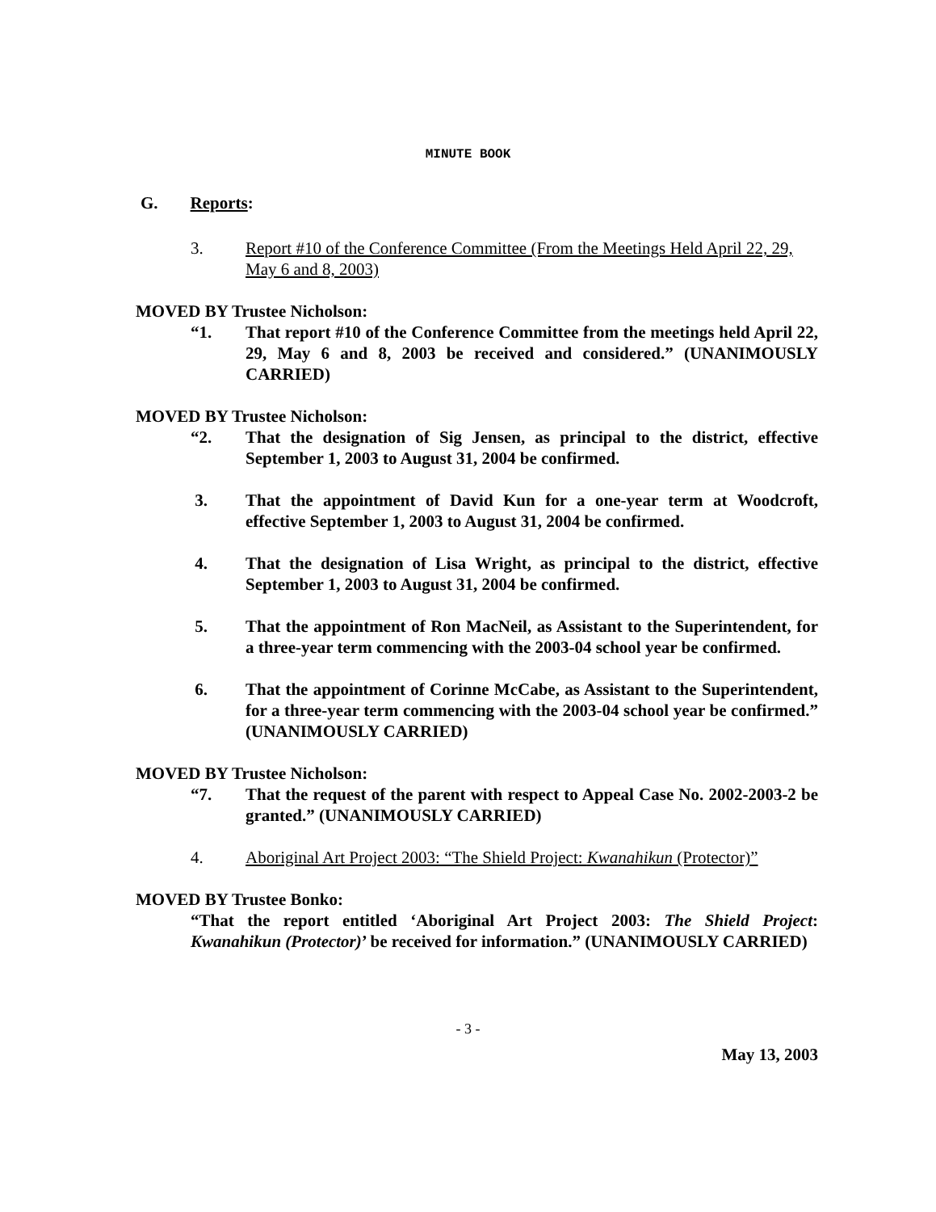MINUTE BOOK
G. Reports:
3. Report #10 of the Conference Committee (From the Meetings Held April 22, 29, May 6 and 8, 2003)
MOVED BY Trustee Nicholson:
“1. That report #10 of the Conference Committee from the meetings held April 22, 29, May 6 and 8, 2003 be received and considered.” (UNANIMOUSLY CARRIED)
MOVED BY Trustee Nicholson:
“2. That the designation of Sig Jensen, as principal to the district, effective September 1, 2003 to August 31, 2004 be confirmed.
3. That the appointment of David Kun for a one-year term at Woodcroft, effective September 1, 2003 to August 31, 2004 be confirmed.
4. That the designation of Lisa Wright, as principal to the district, effective September 1, 2003 to August 31, 2004 be confirmed.
5. That the appointment of Ron MacNeil, as Assistant to the Superintendent, for a three-year term commencing with the 2003-04 school year be confirmed.
6. That the appointment of Corinne McCabe, as Assistant to the Superintendent, for a three-year term commencing with the 2003-04 school year be confirmed.” (UNANIMOUSLY CARRIED)
MOVED BY Trustee Nicholson:
“7. That the request of the parent with respect to Appeal Case No. 2002-2003-2 be granted.” (UNANIMOUSLY CARRIED)
4. Aboriginal Art Project 2003: “The Shield Project: Kwanahikun (Protector)”
MOVED BY Trustee Bonko:
“That the report entitled ‘Aboriginal Art Project 2003: The Shield Project: Kwanahikun (Protector)’ be received for information.” (UNANIMOUSLY CARRIED)
- 3 -
May 13, 2003